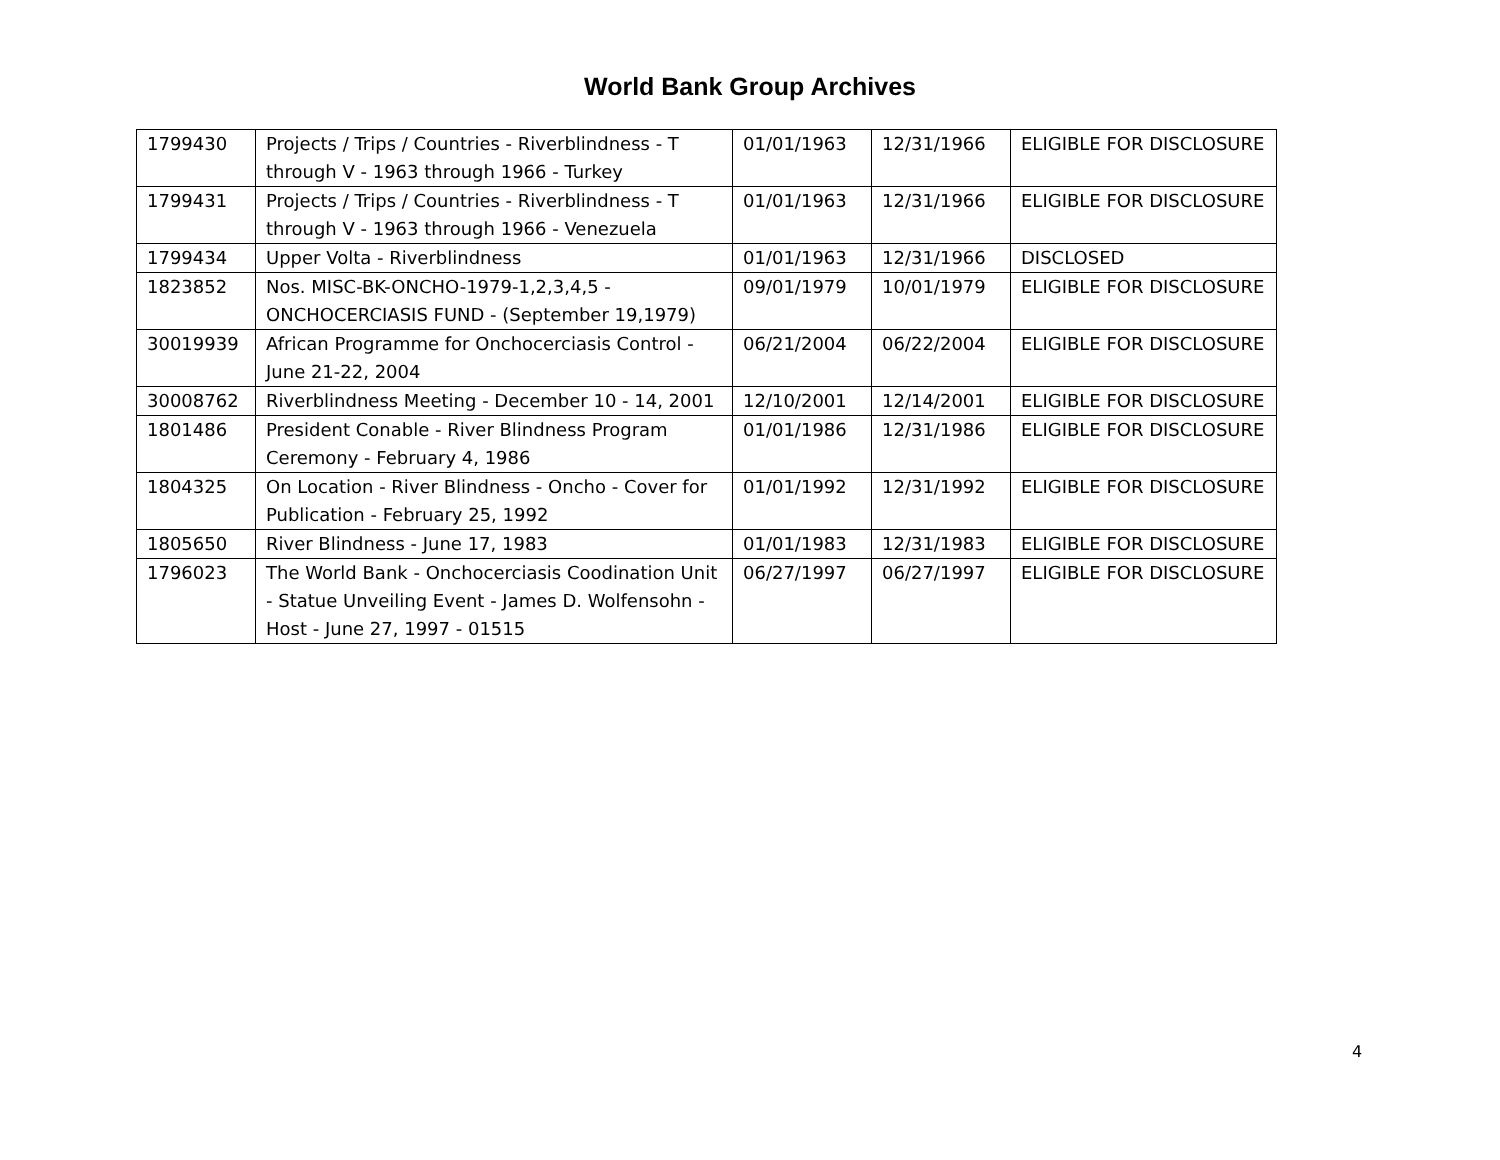World Bank Group Archives
| 1799430 | Projects / Trips / Countries - Riverblindness - T through V - 1963 through 1966 - Turkey | 01/01/1963 | 12/31/1966 | ELIGIBLE FOR DISCLOSURE |
| 1799431 | Projects / Trips / Countries - Riverblindness - T through V - 1963 through 1966 - Venezuela | 01/01/1963 | 12/31/1966 | ELIGIBLE FOR DISCLOSURE |
| 1799434 | Upper Volta - Riverblindness | 01/01/1963 | 12/31/1966 | DISCLOSED |
| 1823852 | Nos. MISC-BK-ONCHO-1979-1,2,3,4,5 - ONCHOCERCIASIS FUND - (September 19,1979) | 09/01/1979 | 10/01/1979 | ELIGIBLE FOR DISCLOSURE |
| 30019939 | African Programme for Onchocerciasis Control - June 21-22, 2004 | 06/21/2004 | 06/22/2004 | ELIGIBLE FOR DISCLOSURE |
| 30008762 | Riverblindness Meeting - December 10 - 14, 2001 | 12/10/2001 | 12/14/2001 | ELIGIBLE FOR DISCLOSURE |
| 1801486 | President Conable - River Blindness Program Ceremony - February 4, 1986 | 01/01/1986 | 12/31/1986 | ELIGIBLE FOR DISCLOSURE |
| 1804325 | On Location - River Blindness - Oncho - Cover for Publication - February 25, 1992 | 01/01/1992 | 12/31/1992 | ELIGIBLE FOR DISCLOSURE |
| 1805650 | River Blindness - June 17, 1983 | 01/01/1983 | 12/31/1983 | ELIGIBLE FOR DISCLOSURE |
| 1796023 | The World Bank - Onchocerciasis Coodination Unit - Statue Unveiling Event - James D. Wolfensohn - Host - June 27, 1997 - 01515 | 06/27/1997 | 06/27/1997 | ELIGIBLE FOR DISCLOSURE |
4